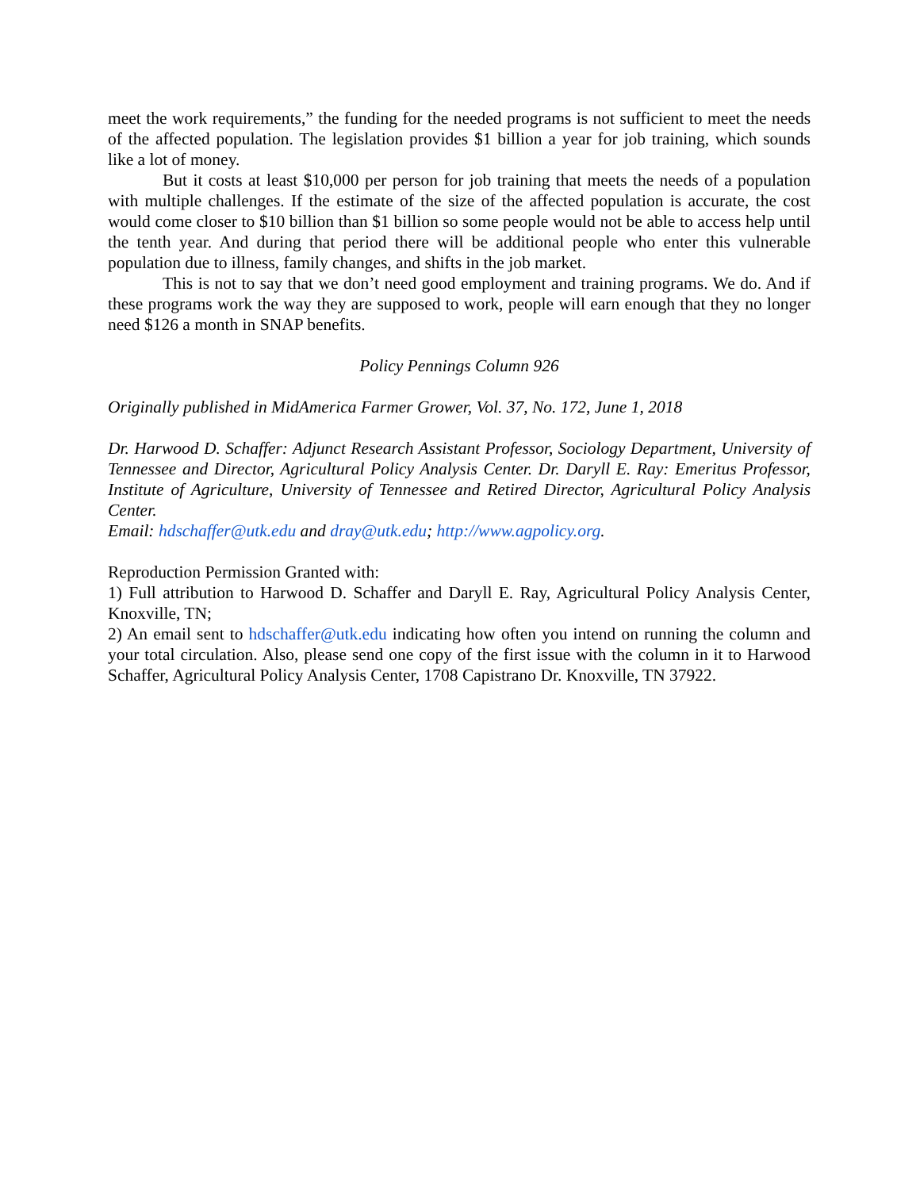meet the work requirements,” the funding for the needed programs is not sufficient to meet the needs of the affected population. The legislation provides $1 billion a year for job training, which sounds like a lot of money.
But it costs at least $10,000 per person for job training that meets the needs of a population with multiple challenges. If the estimate of the size of the affected population is accurate, the cost would come closer to $10 billion than $1 billion so some people would not be able to access help until the tenth year. And during that period there will be additional people who enter this vulnerable population due to illness, family changes, and shifts in the job market.
This is not to say that we don’t need good employment and training programs. We do. And if these programs work the way they are supposed to work, people will earn enough that they no longer need $126 a month in SNAP benefits.
Policy Pennings Column 926
Originally published in MidAmerica Farmer Grower, Vol. 37, No. 172, June 1, 2018
Dr. Harwood D. Schaffer: Adjunct Research Assistant Professor, Sociology Department, University of Tennessee and Director, Agricultural Policy Analysis Center. Dr. Daryll E. Ray: Emeritus Professor, Institute of Agriculture, University of Tennessee and Retired Director, Agricultural Policy Analysis Center.
Email: hdschaffer@utk.edu and dray@utk.edu; http://www.agpolicy.org.
Reproduction Permission Granted with:
1) Full attribution to Harwood D. Schaffer and Daryll E. Ray, Agricultural Policy Analysis Center, Knoxville, TN;
2) An email sent to hdschaffer@utk.edu indicating how often you intend on running the column and your total circulation. Also, please send one copy of the first issue with the column in it to Harwood Schaffer, Agricultural Policy Analysis Center, 1708 Capistrano Dr. Knoxville, TN 37922.